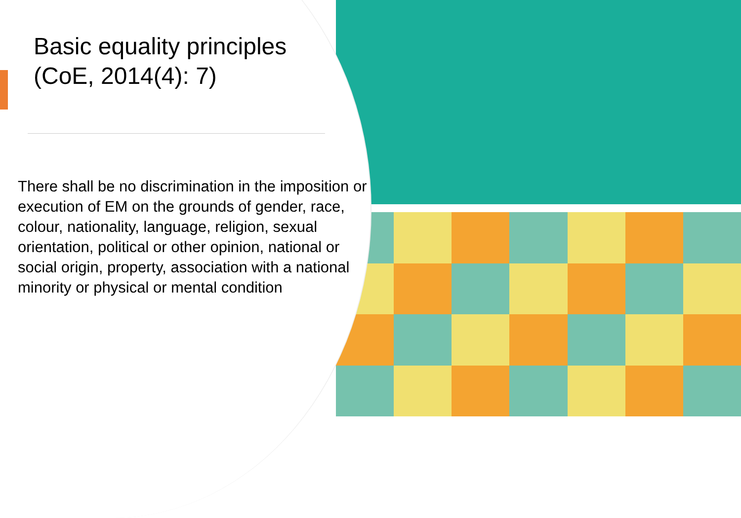Basic equality principles
(CoE, 2014(4): 7)
There shall be no discrimination in the imposition or execution of EM on the grounds of gender, race, colour, nationality, language, religion, sexual orientation, political or other opinion, national or social origin, property, association with a national minority or physical or mental condition